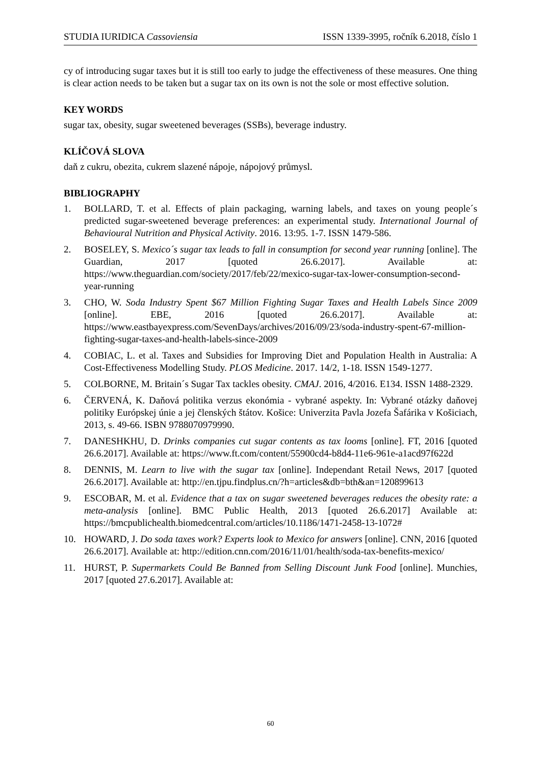STUDIA IURIDICA Cassoviensia ISSN 1339-3995, ročník 6.2018, číslo 1
cy of introducing sugar taxes but it is still too early to judge the effectiveness of these measures. One thing is clear action needs to be taken but a sugar tax on its own is not the sole or most effective solution.
KEY WORDS
sugar tax, obesity, sugar sweetened beverages (SSBs), beverage industry.
KLÍČOVÁ SLOVA
daň z cukru, obezita, cukrem slazené nápoje, nápojový průmysl.
BIBLIOGRAPHY
1. BOLLARD, T. et al. Effects of plain packaging, warning labels, and taxes on young people´s predicted sugar-sweetened beverage preferences: an experimental study. International Journal of Behavioural Nutrition and Physical Activity. 2016. 13:95. 1-7. ISSN 1479-586.
2. BOSELEY, S. Mexico´s sugar tax leads to fall in consumption for second year running [online]. The Guardian, 2017 [quoted 26.6.2017]. Available at: https://www.theguardian.com/society/2017/feb/22/mexico-sugar-tax-lower-consumption-second-year-running
3. CHO, W. Soda Industry Spent $67 Million Fighting Sugar Taxes and Health Labels Since 2009 [online]. EBE, 2016 [quoted 26.6.2017]. Available at: https://www.eastbayexpress.com/SevenDays/archives/2016/09/23/soda-industry-spent-67-million-fighting-sugar-taxes-and-health-labels-since-2009
4. COBIAC, L. et al. Taxes and Subsidies for Improving Diet and Population Health in Australia: A Cost-Effectiveness Modelling Study. PLOS Medicine. 2017. 14/2, 1-18. ISSN 1549-1277.
5. COLBORNE, M. Britain´s Sugar Tax tackles obesity. CMAJ. 2016, 4/2016. E134. ISSN 1488-2329.
6. ČERVENÁ, K. Daňová politika verzus ekonómia - vybrané aspekty. In: Vybrané otázky daňovej politiky Európskej únie a jej členských štátov. Košice: Univerzita Pavla Jozefa Šafárika v Košiciach, 2013, s. 49-66. ISBN 9788070979990.
7. DANESHKHU, D. Drinks companies cut sugar contents as tax looms [online]. FT, 2016 [quoted 26.6.2017]. Available at: https://www.ft.com/content/55900cd4-b8d4-11e6-961e-a1acd97f622d
8. DENNIS, M. Learn to live with the sugar tax [online]. Independant Retail News, 2017 [quoted 26.6.2017]. Available at: http://en.tjpu.findplus.cn/?h=articles&db=bth&an=120899613
9. ESCOBAR, M. et al. Evidence that a tax on sugar sweetened beverages reduces the obesity rate: a meta-analysis [online]. BMC Public Health, 2013 [quoted 26.6.2017] Available at: https://bmcpublichealth.biomedcentral.com/articles/10.1186/1471-2458-13-1072#
10. HOWARD, J. Do soda taxes work? Experts look to Mexico for answers [online]. CNN, 2016 [quoted 26.6.2017]. Available at: http://edition.cnn.com/2016/11/01/health/soda-tax-benefits-mexico/
11. HURST, P. Supermarkets Could Be Banned from Selling Discount Junk Food [online]. Munchies, 2017 [quoted 27.6.2017]. Available at:
60